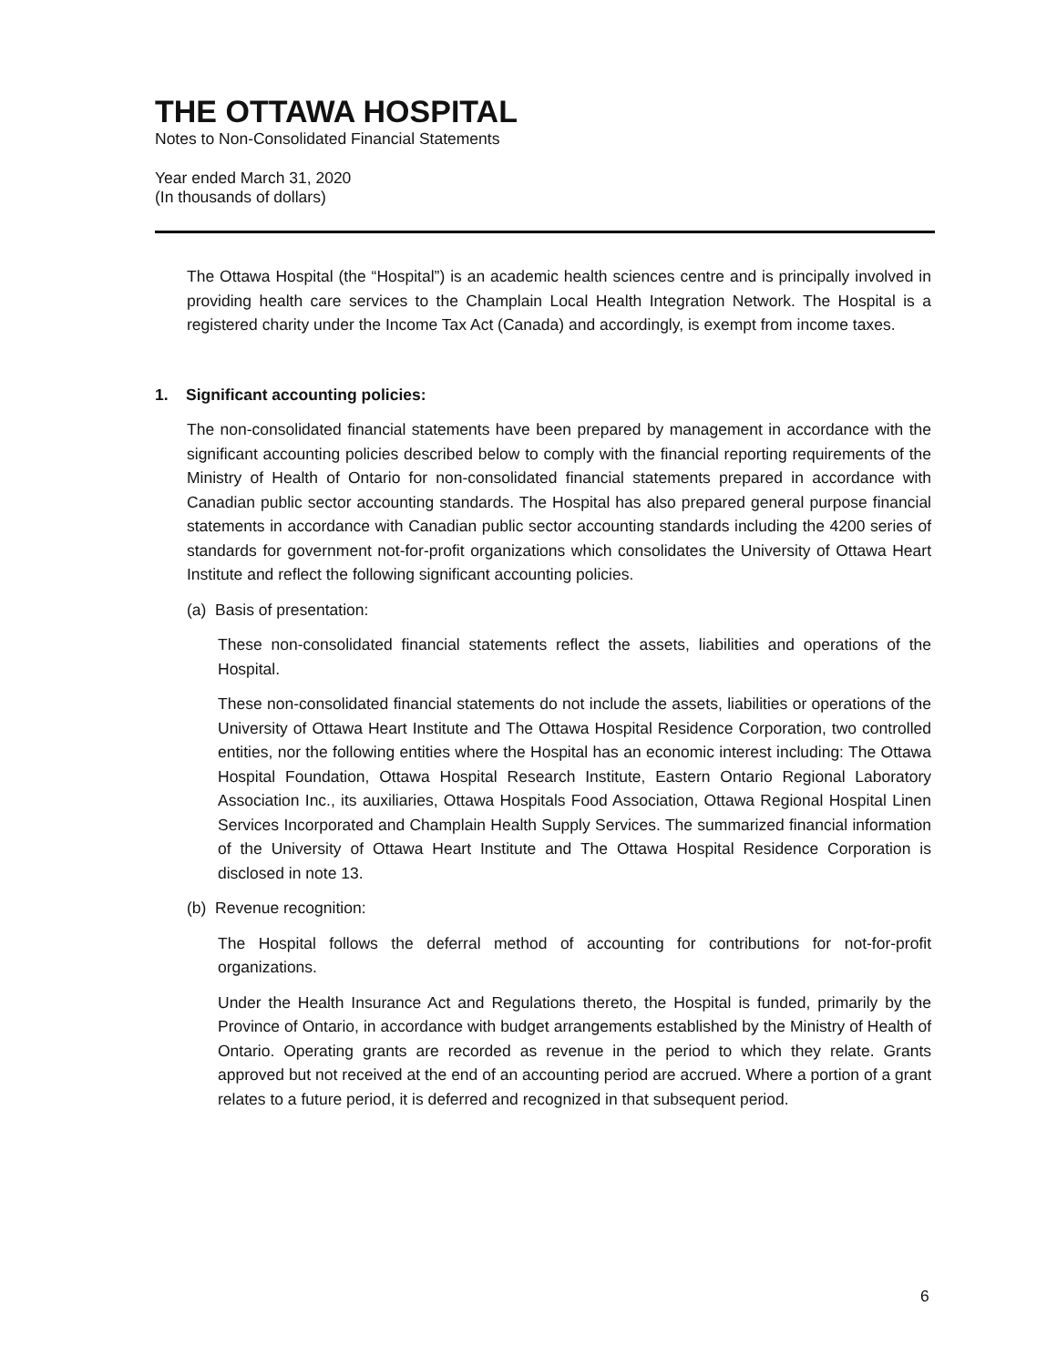THE OTTAWA HOSPITAL
Notes to Non-Consolidated Financial Statements
Year ended March 31, 2020
(In thousands of dollars)
The Ottawa Hospital (the “Hospital”) is an academic health sciences centre and is principally involved in providing health care services to the Champlain Local Health Integration Network. The Hospital is a registered charity under the Income Tax Act (Canada) and accordingly, is exempt from income taxes.
1. Significant accounting policies:
The non-consolidated financial statements have been prepared by management in accordance with the significant accounting policies described below to comply with the financial reporting requirements of the Ministry of Health of Ontario for non-consolidated financial statements prepared in accordance with Canadian public sector accounting standards. The Hospital has also prepared general purpose financial statements in accordance with Canadian public sector accounting standards including the 4200 series of standards for government not-for-profit organizations which consolidates the University of Ottawa Heart Institute and reflect the following significant accounting policies.
(a) Basis of presentation:
These non-consolidated financial statements reflect the assets, liabilities and operations of the Hospital.
These non-consolidated financial statements do not include the assets, liabilities or operations of the University of Ottawa Heart Institute and The Ottawa Hospital Residence Corporation, two controlled entities, nor the following entities where the Hospital has an economic interest including: The Ottawa Hospital Foundation, Ottawa Hospital Research Institute, Eastern Ontario Regional Laboratory Association Inc., its auxiliaries, Ottawa Hospitals Food Association, Ottawa Regional Hospital Linen Services Incorporated and Champlain Health Supply Services. The summarized financial information of the University of Ottawa Heart Institute and The Ottawa Hospital Residence Corporation is disclosed in note 13.
(b) Revenue recognition:
The Hospital follows the deferral method of accounting for contributions for not-for-profit organizations.
Under the Health Insurance Act and Regulations thereto, the Hospital is funded, primarily by the Province of Ontario, in accordance with budget arrangements established by the Ministry of Health of Ontario. Operating grants are recorded as revenue in the period to which they relate. Grants approved but not received at the end of an accounting period are accrued. Where a portion of a grant relates to a future period, it is deferred and recognized in that subsequent period.
6